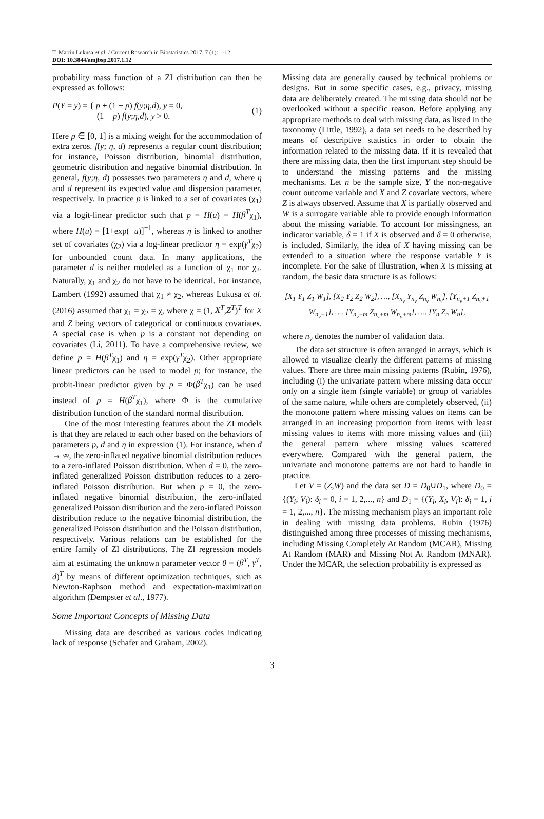T. Martin Lukusa et al. / Current Research in Biostatistics 2017, 7 (1): 1-12
DOI: 10.3844/amjbsp.2017.1.12
probability mass function of a ZI distribution can then be expressed as follows:
P(Y = y) = { p + (1 − p) f(y;η,d), y = 0,
(1 − p) f(y;η,d), y > 0. (1)
Here p ∈ [0, 1] is a mixing weight for the accommodation of extra zeros. f(y; η, d) represents a regular count distribution; for instance, Poisson distribution, binomial distribution, geometric distribution and negative binomial distribution. In general, f(y;η, d) possesses two parameters η and d, where η and d represent its expected value and dispersion parameter, respectively. In practice p is linked to a set of covariates (χ<sub>1</sub>) via a logit-linear predictor such that p = H(u) = H(β<sup>T</sup>χ<sub>1</sub>), where H(u) = [1+exp(−u)]<sup>−1</sup>, whereas η is linked to another set of covariates (χ<sub>2</sub>) via a log-linear predictor η = exp(γ<sup>T</sup>χ<sub>2</sub>) for unbounded count data. In many applications, the parameter d is neither modeled as a function of χ<sub>1</sub> nor χ<sub>2</sub>. Naturally, χ<sub>1</sub> and χ<sub>2</sub> do not have to be identical. For instance, Lambert (1992) assumed that χ<sub>1</sub> ≠ χ<sub>2</sub>, whereas Lukusa et al. (2016) assumed that χ<sub>1</sub> = χ<sub>2</sub> = χ, where χ = (1, X<sup>T</sup>,Z<sup>T</sup>)<sup>T</sup> for X and Z being vectors of categorical or continuous covariates. A special case is when p is a constant not depending on covariates (Li, 2011). To have a comprehensive review, we define p = H(β<sup>T</sup>χ<sub>1</sub>) and η = exp(γ<sup>T</sup>χ<sub>2</sub>). Other appropriate linear predictors can be used to model p; for instance, the probit-linear predictor given by p = Φ(β<sup>T</sup>χ<sub>1</sub>) can be used instead of p = H(β<sup>T</sup>χ<sub>1</sub>), where Φ is the cumulative distribution function of the standard normal distribution.
One of the most interesting features about the ZI models is that they are related to each other based on the behaviors of parameters p, d and η in expression (1). For instance, when d → ∞, the zero-inflated negative binomial distribution reduces to a zero-inflated Poisson distribution. When d = 0, the zero-inflated generalized Poisson distribution reduces to a zero-inflated Poisson distribution. But when p = 0, the zero-inflated negative binomial distribution, the zero-inflated generalized Poisson distribution and the zero-inflated Poisson distribution reduce to the negative binomial distribution, the generalized Poisson distribution and the Poisson distribution, respectively. Various relations can be established for the entire family of ZI distributions. The ZI regression models aim at estimating the unknown parameter vector θ = (β<sup>T</sup>, γ<sup>T</sup>, d)<sup>T</sup> by means of different optimization techniques, such as Newton-Raphson method and expectation-maximization algorithm (Dempster et al., 1977).
Some Important Concepts of Missing Data
Missing data are described as various codes indicating lack of response (Schafer and Graham, 2002).
Missing data are generally caused by technical problems or designs. But in some specific cases, e.g., privacy, missing data are deliberately created. The missing data should not be overlooked without a specific reason. Before applying any appropriate methods to deal with missing data, as listed in the taxonomy (Little, 1992), a data set needs to be described by means of descriptive statistics in order to obtain the information related to the missing data. If it is revealed that there are missing data, then the first important step should be to understand the missing patterns and the missing mechanisms. Let n be the sample size, Y the non-negative count outcome variable and X and Z covariate vectors, where Z is always observed. Assume that X is partially observed and W is a surrogate variable able to provide enough information about the missing variable. To account for missingness, an indicator variable, δ = 1 if X is observed and δ = 0 otherwise, is included. Similarly, the idea of X having missing can be extended to a situation where the response variable Y is incomplete. For the sake of illustration, when X is missing at random, the basic data structure is as follows:
[X<sub>1</sub> Y<sub>1</sub> Z<sub>1</sub> W<sub>1</sub>], [X<sub>2</sub> Y<sub>2</sub> Z<sub>2</sub> W<sub>2</sub>], …, [X<sub>n<sub>v</sub></sub> Y<sub>n<sub>v</sub></sub> Z<sub>n<sub>v</sub></sub> W<sub>n<sub>v</sub></sub>], [Y<sub>n<sub>v</sub>+1</sub> Z<sub>n<sub>v</sub>+1</sub> W<sub>n<sub>v</sub>+1</sub>], …, [Y<sub>n<sub>v</sub>+m</sub> Z<sub>n<sub>v</sub>+m</sub> W<sub>n<sub>v</sub>+m</sub>], …, [Y<sub>n</sub> Z<sub>n</sub> W<sub>n</sub>],
where n<sub>v</sub> denotes the number of validation data.
The data set structure is often arranged in arrays, which is allowed to visualize clearly the different patterns of missing values. There are three main missing patterns (Rubin, 1976), including (i) the univariate pattern where missing data occur only on a single item (single variable) or group of variables of the same nature, while others are completely observed, (ii) the monotone pattern where missing values on items can be arranged in an increasing proportion from items with least missing values to items with more missing values and (iii) the general pattern where missing values scattered everywhere. Compared with the general pattern, the univariate and monotone patterns are not hard to handle in practice.
Let V = (Z,W) and the data set D = D<sub>0</sub>∪D<sub>1</sub>, where D<sub>0</sub> = {(Y<sub>i</sub>, V<sub>i</sub>): δ<sub>i</sub> = 0, i = 1, 2,..., n} and D<sub>1</sub> = {(Y<sub>i</sub>, X<sub>i</sub>, V<sub>i</sub>): δ<sub>i</sub> = 1, i = 1, 2,..., n}. The missing mechanism plays an important role in dealing with missing data problems. Rubin (1976) distinguished among three processes of missing mechanisms, including Missing Completely At Random (MCAR), Missing At Random (MAR) and Missing Not At Random (MNAR). Under the MCAR, the selection probability is expressed as
3